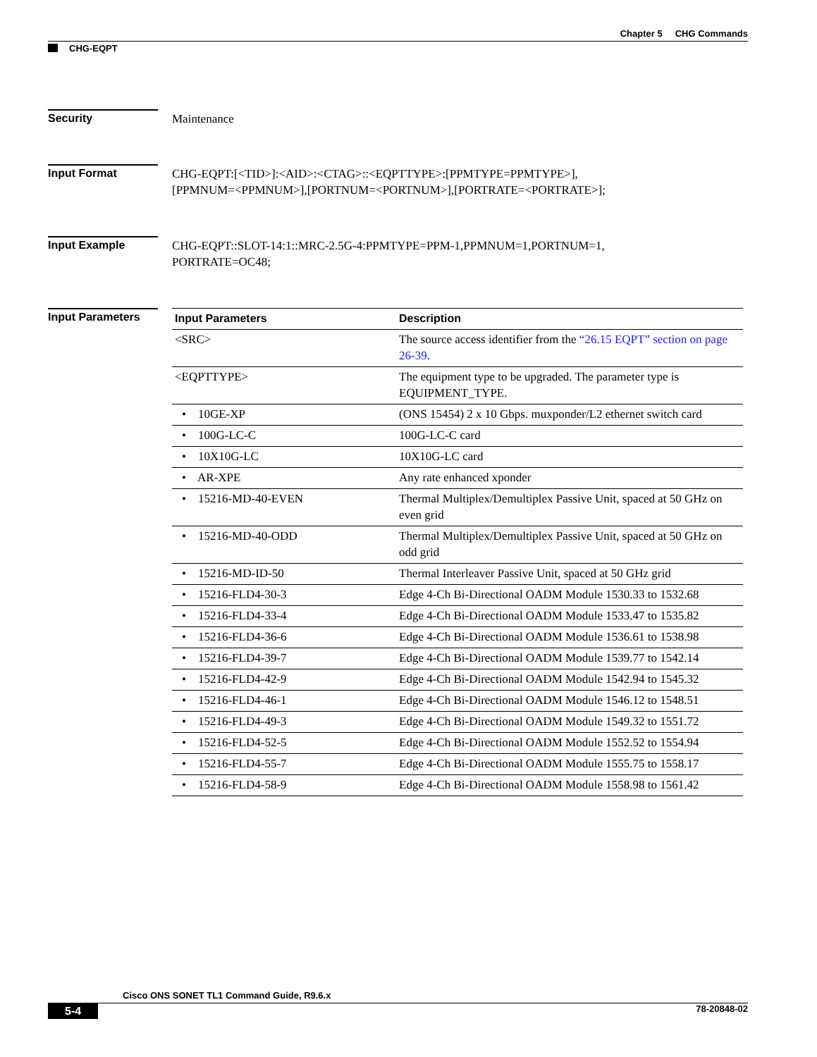Chapter 5 CHG Commands
CHG-EQPT
Security
Maintenance
Input Format
CHG-EQPT:[<TID>]:<AID>:<CTAG>::<EQPTTYPE>:[PPMTYPE=PPMTYPE>],
[PPMNUM=<PPMNUM>],[PORTNUM=<PORTNUM>],[PORTRATE=<PORTRATE>];
Input Example
CHG-EQPT::SLOT-14:1::MRC-2.5G-4:PPMTYPE=PPM-1,PPMNUM=1,PORTNUM=1,
PORTRATE=OC48;
Input Parameters
| Input Parameters | Description |
| --- | --- |
| <SRC> | The source access identifier from the “26.15 EQPT” section on page 26-39 . |
| <EQPTTYPE> | The equipment type to be upgraded. The parameter type is EQUIPMENT_TYPE. |
| • 10GE-XP | (ONS 15454) 2 x 10 Gbps. muxponder/L2 ethernet switch card |
| • 100G-LC-C | 100G-LC-C card |
| • 10X10G-LC | 10X10G-LC card |
| • AR-XPE | Any rate enhanced xponder |
| • 15216-MD-40-EVEN | Thermal Multiplex/Demultiplex Passive Unit, spaced at 50 GHz on even grid |
| • 15216-MD-40-ODD | Thermal Multiplex/Demultiplex Passive Unit, spaced at 50 GHz on odd grid |
| • 15216-MD-ID-50 | Thermal Interleaver Passive Unit, spaced at 50 GHz grid |
| • 15216-FLD4-30-3 | Edge 4-Ch Bi-Directional OADM Module 1530.33 to 1532.68 |
| • 15216-FLD4-33-4 | Edge 4-Ch Bi-Directional OADM Module 1533.47 to 1535.82 |
| • 15216-FLD4-36-6 | Edge 4-Ch Bi-Directional OADM Module 1536.61 to 1538.98 |
| • 15216-FLD4-39-7 | Edge 4-Ch Bi-Directional OADM Module 1539.77 to 1542.14 |
| • 15216-FLD4-42-9 | Edge 4-Ch Bi-Directional OADM Module 1542.94 to 1545.32 |
| • 15216-FLD4-46-1 | Edge 4-Ch Bi-Directional OADM Module 1546.12 to 1548.51 |
| • 15216-FLD4-49-3 | Edge 4-Ch Bi-Directional OADM Module 1549.32 to 1551.72 |
| • 15216-FLD4-52-5 | Edge 4-Ch Bi-Directional OADM Module 1552.52 to 1554.94 |
| • 15216-FLD4-55-7 | Edge 4-Ch Bi-Directional OADM Module 1555.75 to 1558.17 |
| • 15216-FLD4-58-9 | Edge 4-Ch Bi-Directional OADM Module 1558.98 to 1561.42 |
Cisco ONS SONET TL1 Command Guide, R9.6.x
5-4 78-20848-02